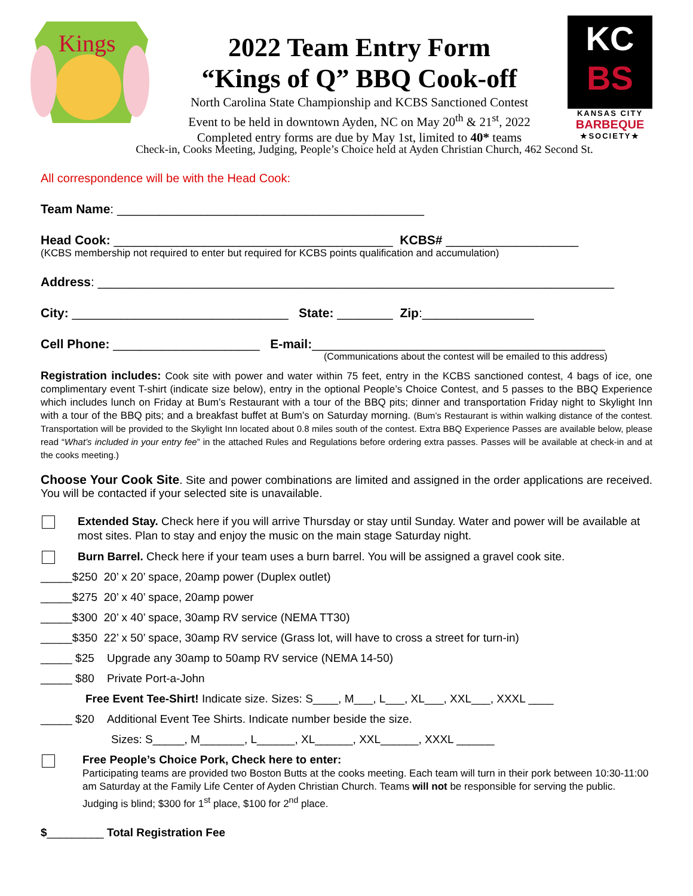Kings
2022 Team Entry Form
“Kings of Q” BBQ Cook-off
North Carolina State Championship and KCBS Sanctioned Contest
Event to be held in downtown Ayden, NC on May 20<sup>th</sup> & 21<sup>st</sup>, 2022
Completed entry forms are due by May 1st, limited to 40* teams
KC
BS
KANSAS CITY
BARBEQUE
★SOCIETY★
Check-in, Cooks Meeting, Judging, People’s Choice held at Ayden Christian Church, 462 Second St.
All correspondence will be with the Head Cook:
Team Name: ____________________________________________
Head Cook: ________________________________________ KCBS# ___________________
(KCBS membership not required to enter but required for KCBS points qualification and accumulation)
Address: __________________________________________________________________________
City: _______________________________ State: ________ Zip:________________
Cell Phone: _____________________ E-mail:__________________________________________
(Communications about the contest will be emailed to this address)
Registration includes: Cook site with power and water within 75 feet, entry in the KCBS sanctioned contest, 4 bags of ice, one complimentary event T-shirt (indicate size below), entry in the optional People’s Choice Contest, and 5 passes to the BBQ Experience which includes lunch on Friday at Bum’s Restaurant with a tour of the BBQ pits; dinner and transportation Friday night to Skylight Inn with a tour of the BBQ pits; and a breakfast buffet at Bum’s on Saturday morning. (Bum’s Restaurant is within walking distance of the contest. Transportation will be provided to the Skylight Inn located about 0.8 miles south of the contest. Extra BBQ Experience Passes are available below, please read “What’s included in your entry fee” in the attached Rules and Regulations before ordering extra passes. Passes will be available at check-in and at the cooks meeting.)
Choose Your Cook Site. Site and power combinations are limited and assigned in the order applications are received. You will be contacted if your selected site is unavailable.
Extended Stay. Check here if you will arrive Thursday or stay until Sunday. Water and power will be available at most sites. Plan to stay and enjoy the music on the main stage Saturday night.
Burn Barrel. Check here if your team uses a burn barrel. You will be assigned a gravel cook site.
_____$250 20’ x 20’ space, 20amp power (Duplex outlet)
_____$275 20’ x 40’ space, 20amp power
_____$300 20’ x 40’ space, 30amp RV service (NEMA TT30)
_____$350 22’ x 50’ space, 30amp RV service (Grass lot, will have to cross a street for turn-in)
_____ $25 Upgrade any 30amp to 50amp RV service (NEMA 14-50)
_____ $80 Private Port-a-John
Free Event Tee-Shirt! Indicate size. Sizes: S____, M___, L___, XL___, XXL___, XXXL ____
_____ $20 Additional Event Tee Shirts. Indicate number beside the size.
Sizes: S_____, M_______, L______, XL______, XXL______, XXXL ______
Free People’s Choice Pork, Check here to enter:
Participating teams are provided two Boston Butts at the cooks meeting. Each team will turn in their pork between 10:30-11:00 am Saturday at the Family Life Center of Ayden Christian Church. Teams will not be responsible for serving the public. Judging is blind; $300 for 1<sup>st</sup> place, $100 for 2<sup>nd</sup> place.
$_________ Total Registration Fee